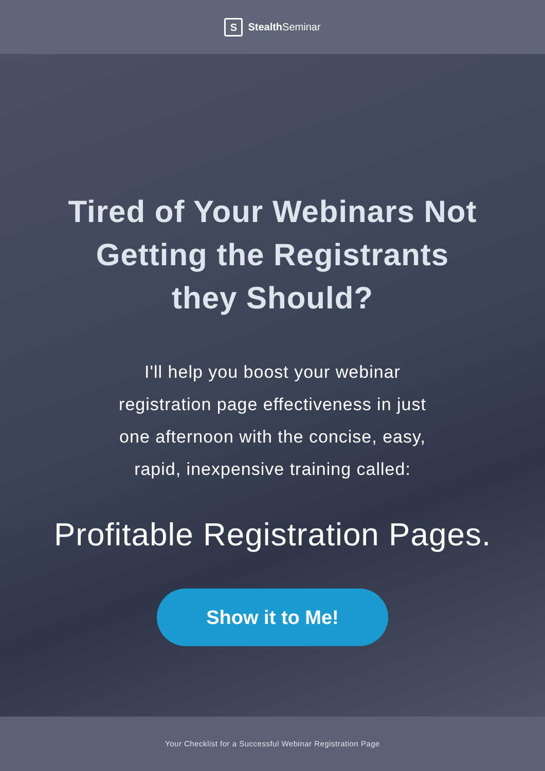S Stealth Seminar
Tired of Your Webinars Not
Getting the Registrants
they Should?
I'll help you boost your webinar registration page effectiveness in just one afternoon with the concise, easy, rapid, inexpensive training called:
Profitable Registration Pages.
Show it to Me!
Your Checklist for a Successful Webinar Registration Page